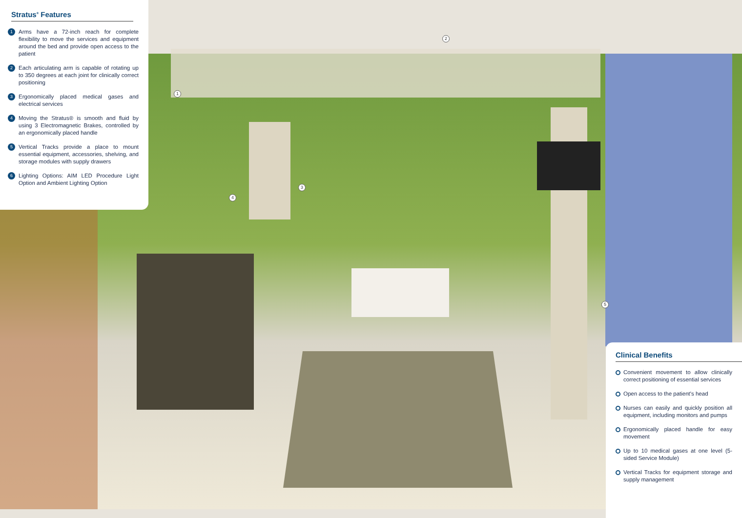Stratus<sup>®</sup> Features
1 Arms have a 72-inch reach for complete flexibility to move the services and equipment around the bed and provide open access to the patient
2 Each articulating arm is capable of rotating up to 350 degrees at each joint for clinically correct positioning
3 Ergonomically placed medical gases and electrical services
4 Moving the Stratus® is smooth and fluid by using 3 Electromagnetic Brakes, controlled by an ergonomically placed handle
5 Vertical Tracks provide a place to mount essential equipment, accessories, shelving, and storage modules with supply drawers
6 Lighting Options: AIM LED Procedure Light Option and Ambient Lighting Option
1
2
3
4
5
Clinical Benefits
Convenient movement to allow clinically correct positioning of essential services
Open access to the patient's head
Nurses can easily and quickly position all equipment, including monitors and pumps
Ergonomically placed handle for easy movement
Up to 10 medical gases at one level (5-sided Service Module)
Vertical Tracks for equipment storage and supply management